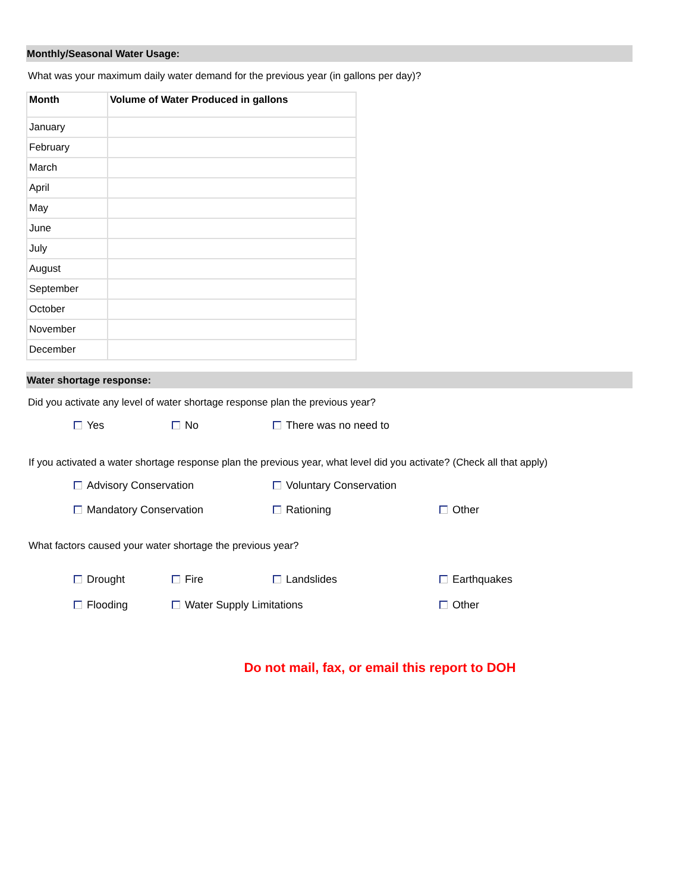Monthly/Seasonal Water Usage:
What was your maximum daily water demand for the previous year (in gallons per day)?
| Month | Volume of Water Produced in gallons |
| --- | --- |
| January | |
| February | |
| March | |
| April | |
| May | |
| June | |
| July | |
| August | |
| September | |
| October | |
| November | |
| December | |
Water shortage response:
Did you activate any level of water shortage response plan the previous year?
Yes No There was no need to
If you activated a water shortage response plan the previous year, what level did you activate? (Check all that apply)
Advisory Conservation Voluntary Conservation
Mandatory Conservation Rationing Other
What factors caused your water shortage the previous year?
Drought Fire Landslides Earthquakes
Flooding Water Supply Limitations Other
Do not mail, fax, or email this report to DOH